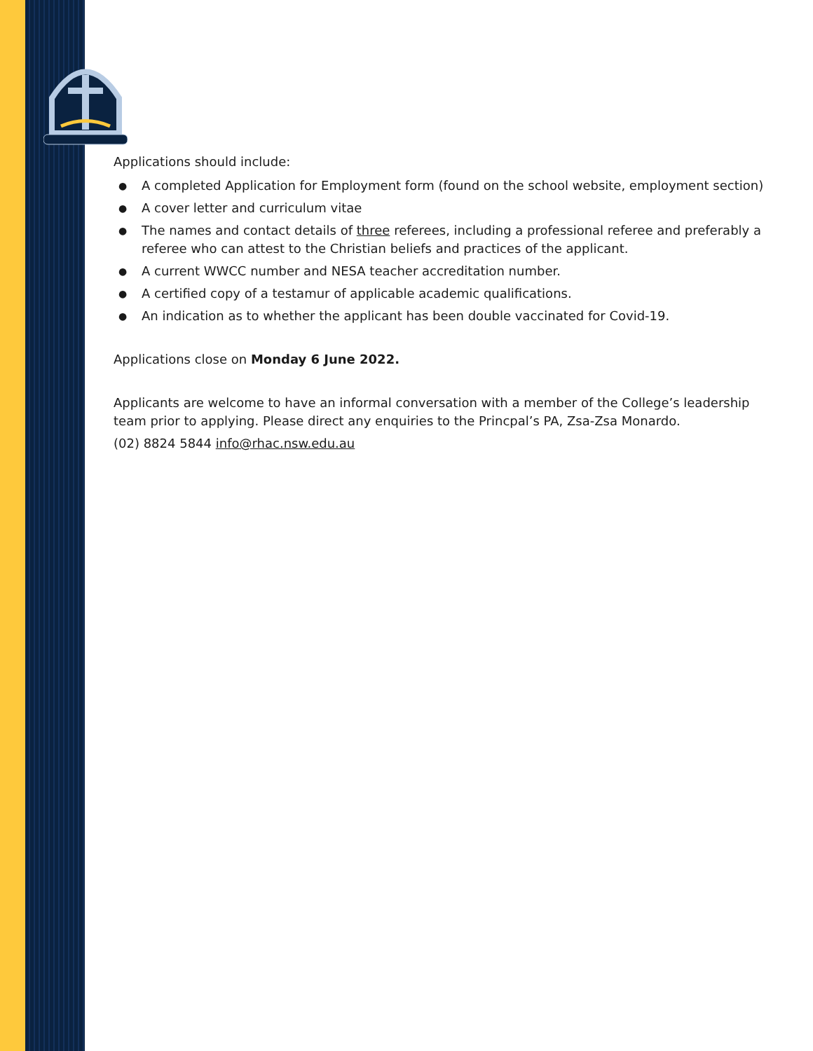Applications should include:
● A completed Application for Employment form (found on the school website, employment section)
● A cover letter and curriculum vitae
● The names and contact details of three referees, including a professional referee and preferably a referee who can attest to the Christian beliefs and practices of the applicant.
● A current WWCC number and NESA teacher accreditation number.
● A certified copy of a testamur of applicable academic qualifications.
● An indication as to whether the applicant has been double vaccinated for Covid-19.
Applications close on Monday 6 June 2022.
Applicants are welcome to have an informal conversation with a member of the College’s leadership team prior to applying. Please direct any enquiries to the Princpal’s PA, Zsa-Zsa Monardo.
(02) 8824 5844 info@rhac.nsw.edu.au